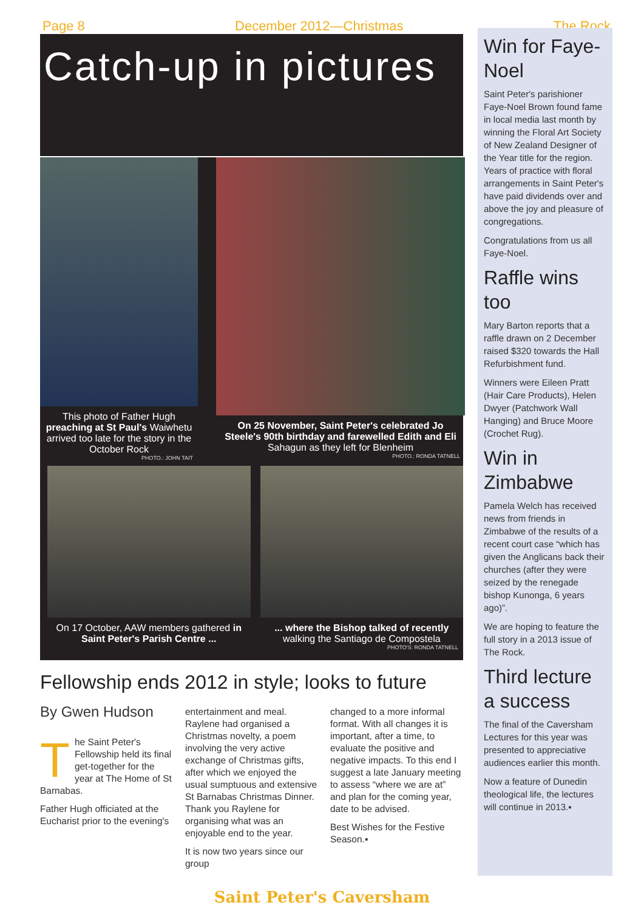Page 8 December 2012—Christmas The Rock
Catch-up in pictures
This photo of Father Hugh preaching at St Paul's Waiwhetu arrived too late for the story in the October Rock
PHOTO.: JOHN TAIT
On 25 November, Saint Peter's celebrated Jo Steele's 90th birthday and farewelled Edith and Eli Sahagun as they left for Blenheim
PHOTO.: RONDA TATNELL
On 17 October, AAW members gathered in Saint Peter's Parish Centre ...
... where the Bishop talked of recently walking the Santiago de Compostela
PHOTO'S: RONDA TATNELL
Fellowship ends 2012 in style; looks to future
By Gwen Hudson
The Saint Peter's Fellowship held its final get-together for the year at The Home of St Barnabas.
Father Hugh officiated at the Eucharist prior to the evening's
entertainment and meal. Raylene had organised a Christmas novelty, a poem involving the very active exchange of Christmas gifts, after which we enjoyed the usual sumptuous and extensive St Barnabas Christmas Dinner. Thank you Raylene for organising what was an enjoyable end to the year.
It is now two years since our group
changed to a more informal format. With all changes it is important, after a time, to evaluate the positive and negative impacts. To this end I suggest a late January meeting to assess “where we are at” and plan for the coming year, date to be advised.
Best Wishes for the Festive Season.▪
Win for Faye-Noel
Saint Peter's parishioner Faye-Noel Brown found fame in local media last month by winning the Floral Art Society of New Zealand Designer of the Year title for the region. Years of practice with floral arrangements in Saint Peter's have paid dividends over and above the joy and pleasure of congregations.
Congratulations from us all Faye-Noel.
Raffle wins too
Mary Barton reports that a raffle drawn on 2 December raised $320 towards the Hall Refurbishment fund.
Winners were Eileen Pratt (Hair Care Products), Helen Dwyer (Patchwork Wall Hanging) and Bruce Moore (Crochet Rug).
Win in Zimbabwe
Pamela Welch has received news from friends in Zimbabwe of the results of a recent court case “which has given the Anglicans back their churches (after they were seized by the renegade bishop Kunonga, 6 years ago)”.
We are hoping to feature the full story in a 2013 issue of The Rock.
Third lecture a success
The final of the Caversham Lectures for this year was presented to appreciative audiences earlier this month.
Now a feature of Dunedin theological life, the lectures will continue in 2013.▪
Saint Peter's Caversham